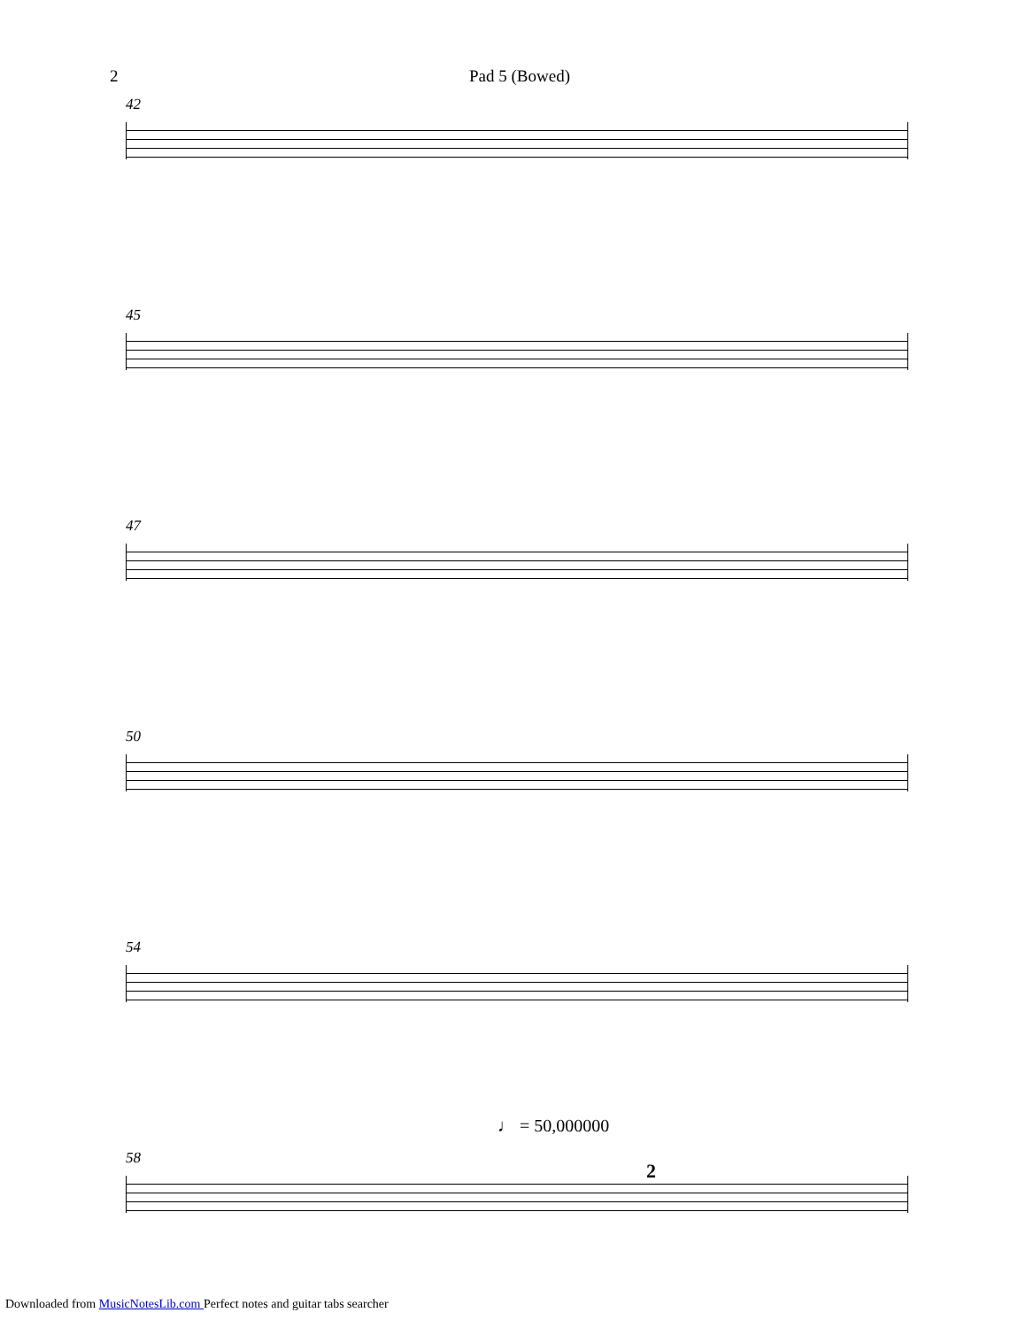2 Pad 5 (Bowed)
42
45
47
50
54
♩ = 50,000000
58
2
Downloaded from MusicNotesLib.com Perfect notes and guitar tabs searcher